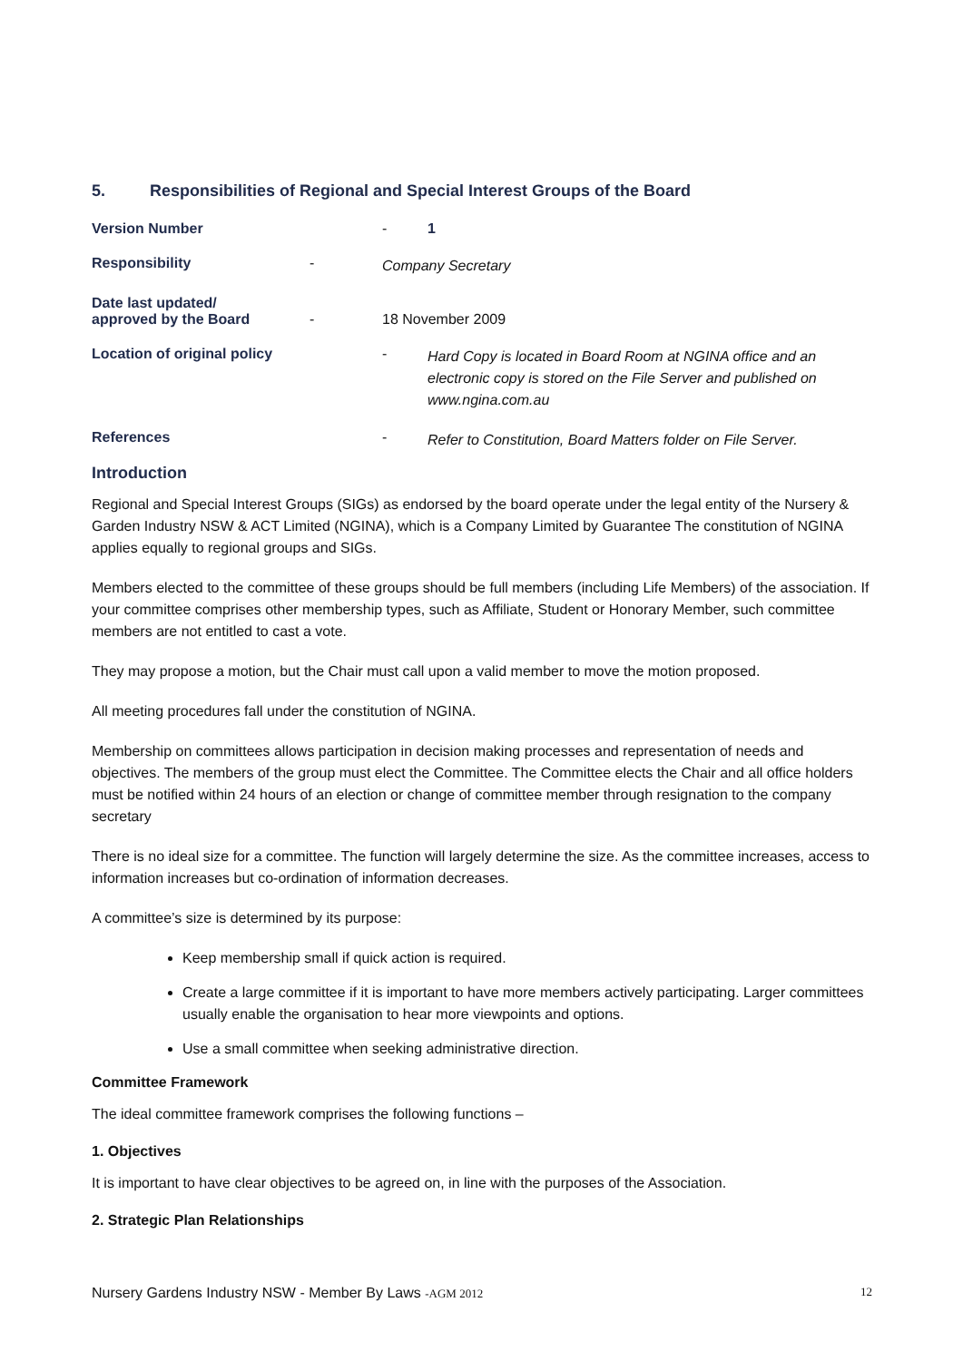5. Responsibilities of Regional and Special Interest Groups of the Board
Version Number - 1 Responsibility - Company Secretary Date last updated/
approved by the Board - 18 November 2009 Location of original policy - Hard Copy is located in Board Room at NGINA office and an electronic copy is stored on the File Server and published on www.ngina.com.au References - Refer to Constitution, Board Matters folder on File Server.
Introduction
Regional and Special Interest Groups (SIGs) as endorsed by the board operate under the legal entity of the Nursery & Garden Industry NSW & ACT Limited (NGINA), which is a Company Limited by Guarantee The constitution of NGINA applies equally to regional groups and SIGs.
Members elected to the committee of these groups should be full members (including Life Members) of the association. If your committee comprises other membership types, such as Affiliate, Student or Honorary Member, such committee members are not entitled to cast a vote.
They may propose a motion, but the Chair must call upon a valid member to move the motion proposed.
All meeting procedures fall under the constitution of NGINA.
Membership on committees allows participation in decision making processes and representation of needs and objectives. The members of the group must elect the Committee. The Committee elects the Chair and all office holders must be notified within 24 hours of an election or change of committee member through resignation to the company secretary
There is no ideal size for a committee. The function will largely determine the size. As the committee increases, access to information increases but co-ordination of information decreases.
A committee’s size is determined by its purpose:
Keep membership small if quick action is required.
Create a large committee if it is important to have more members actively participating. Larger committees usually enable the organisation to hear more viewpoints and options.
Use a small committee when seeking administrative direction.
Committee Framework
The ideal committee framework comprises the following functions –
1. Objectives
It is important to have clear objectives to be agreed on, in line with the purposes of the Association.
2. Strategic Plan Relationships
Nursery Gardens Industry NSW - Member By Laws -AGM 2012 12